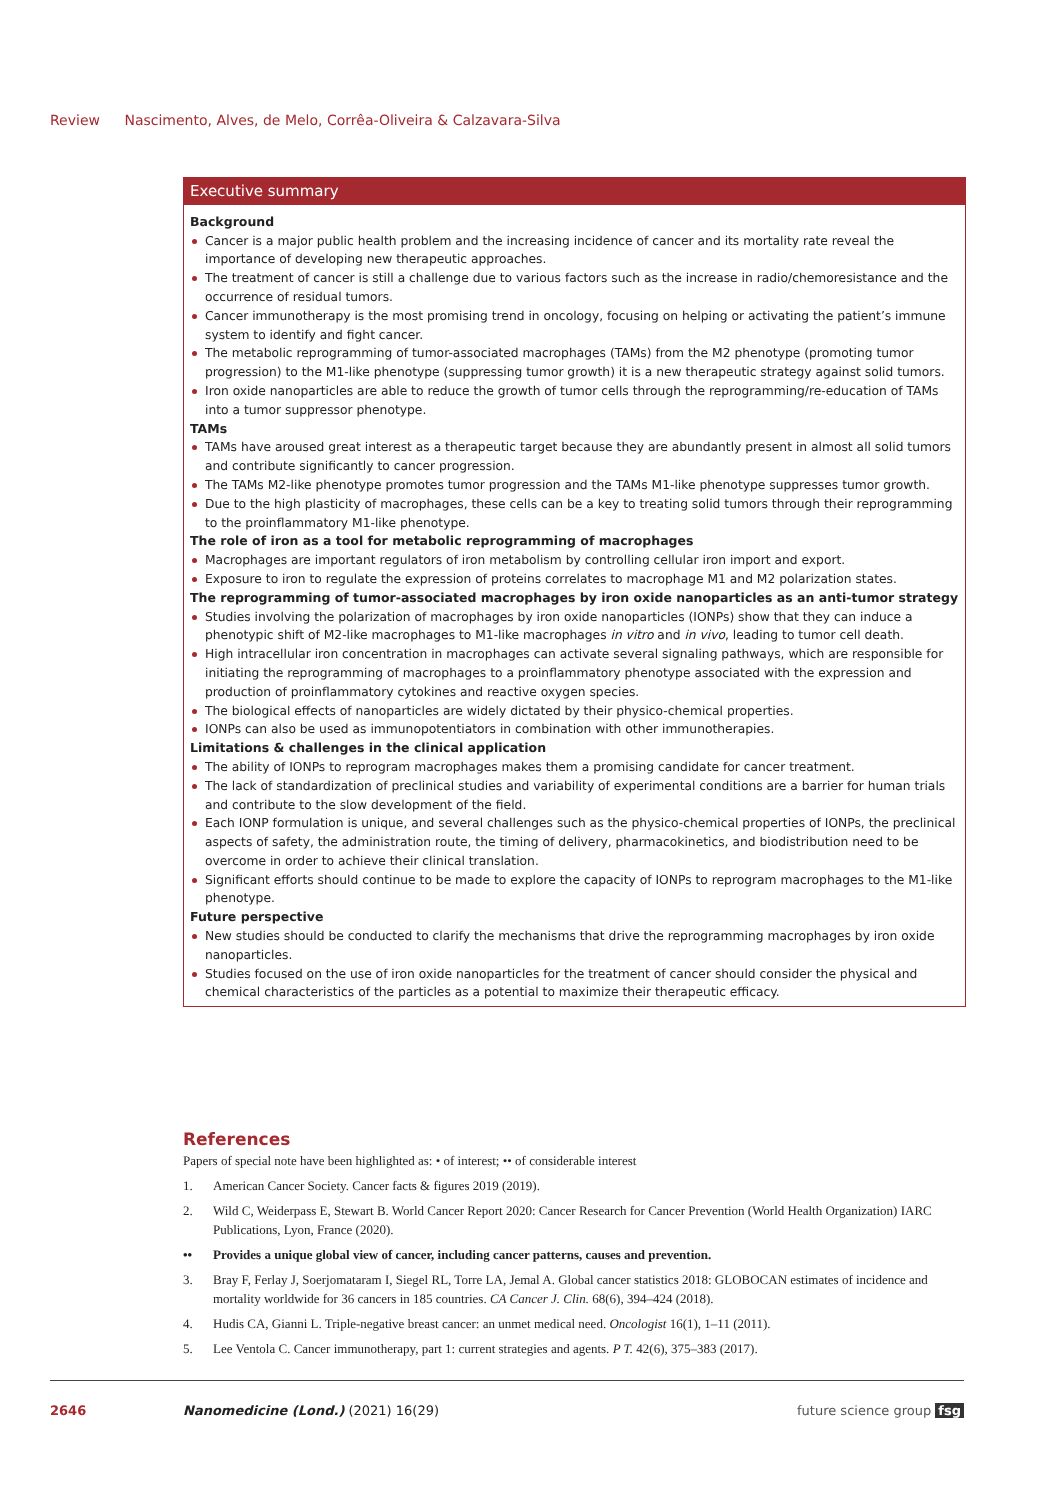Review Nascimento, Alves, de Melo, Corrêa-Oliveira & Calzavara-Silva
Executive summary
Background
Cancer is a major public health problem and the increasing incidence of cancer and its mortality rate reveal the importance of developing new therapeutic approaches.
The treatment of cancer is still a challenge due to various factors such as the increase in radio/chemoresistance and the occurrence of residual tumors.
Cancer immunotherapy is the most promising trend in oncology, focusing on helping or activating the patient’s immune system to identify and fight cancer.
The metabolic reprogramming of tumor-associated macrophages (TAMs) from the M2 phenotype (promoting tumor progression) to the M1-like phenotype (suppressing tumor growth) it is a new therapeutic strategy against solid tumors.
Iron oxide nanoparticles are able to reduce the growth of tumor cells through the reprogramming/re-education of TAMs into a tumor suppressor phenotype.
TAMs
TAMs have aroused great interest as a therapeutic target because they are abundantly present in almost all solid tumors and contribute significantly to cancer progression.
The TAMs M2-like phenotype promotes tumor progression and the TAMs M1-like phenotype suppresses tumor growth.
Due to the high plasticity of macrophages, these cells can be a key to treating solid tumors through their reprogramming to the proinflammatory M1-like phenotype.
The role of iron as a tool for metabolic reprogramming of macrophages
Macrophages are important regulators of iron metabolism by controlling cellular iron import and export.
Exposure to iron to regulate the expression of proteins correlates to macrophage M1 and M2 polarization states.
The reprogramming of tumor-associated macrophages by iron oxide nanoparticles as an anti-tumor strategy
Studies involving the polarization of macrophages by iron oxide nanoparticles (IONPs) show that they can induce a phenotypic shift of M2-like macrophages to M1-like macrophages in vitro and in vivo, leading to tumor cell death.
High intracellular iron concentration in macrophages can activate several signaling pathways, which are responsible for initiating the reprogramming of macrophages to a proinflammatory phenotype associated with the expression and production of proinflammatory cytokines and reactive oxygen species.
The biological effects of nanoparticles are widely dictated by their physico-chemical properties.
IONPs can also be used as immunopotentiators in combination with other immunotherapies.
Limitations & challenges in the clinical application
The ability of IONPs to reprogram macrophages makes them a promising candidate for cancer treatment.
The lack of standardization of preclinical studies and variability of experimental conditions are a barrier for human trials and contribute to the slow development of the field.
Each IONP formulation is unique, and several challenges such as the physico-chemical properties of IONPs, the preclinical aspects of safety, the administration route, the timing of delivery, pharmacokinetics, and biodistribution need to be overcome in order to achieve their clinical translation.
Significant efforts should continue to be made to explore the capacity of IONPs to reprogram macrophages to the M1-like phenotype.
Future perspective
New studies should be conducted to clarify the mechanisms that drive the reprogramming macrophages by iron oxide nanoparticles.
Studies focused on the use of iron oxide nanoparticles for the treatment of cancer should consider the physical and chemical characteristics of the particles as a potential to maximize their therapeutic efficacy.
References
Papers of special note have been highlighted as: • of interest; •• of considerable interest
1. American Cancer Society. Cancer facts & figures 2019 (2019).
2. Wild C, Weiderpass E, Stewart B. World Cancer Report 2020: Cancer Research for Cancer Prevention (World Health Organization) IARC Publications, Lyon, France (2020).
•• Provides a unique global view of cancer, including cancer patterns, causes and prevention.
3. Bray F, Ferlay J, Soerjomataram I, Siegel RL, Torre LA, Jemal A. Global cancer statistics 2018: GLOBOCAN estimates of incidence and mortality worldwide for 36 cancers in 185 countries. CA Cancer J. Clin. 68(6), 394–424 (2018).
4. Hudis CA, Gianni L. Triple-negative breast cancer: an unmet medical need. Oncologist 16(1), 1–11 (2011).
5. Lee Ventola C. Cancer immunotherapy, part 1: current strategies and agents. P T. 42(6), 375–383 (2017).
2646 Nanomedicine (Lond.) (2021) 16(29) future science group fsg